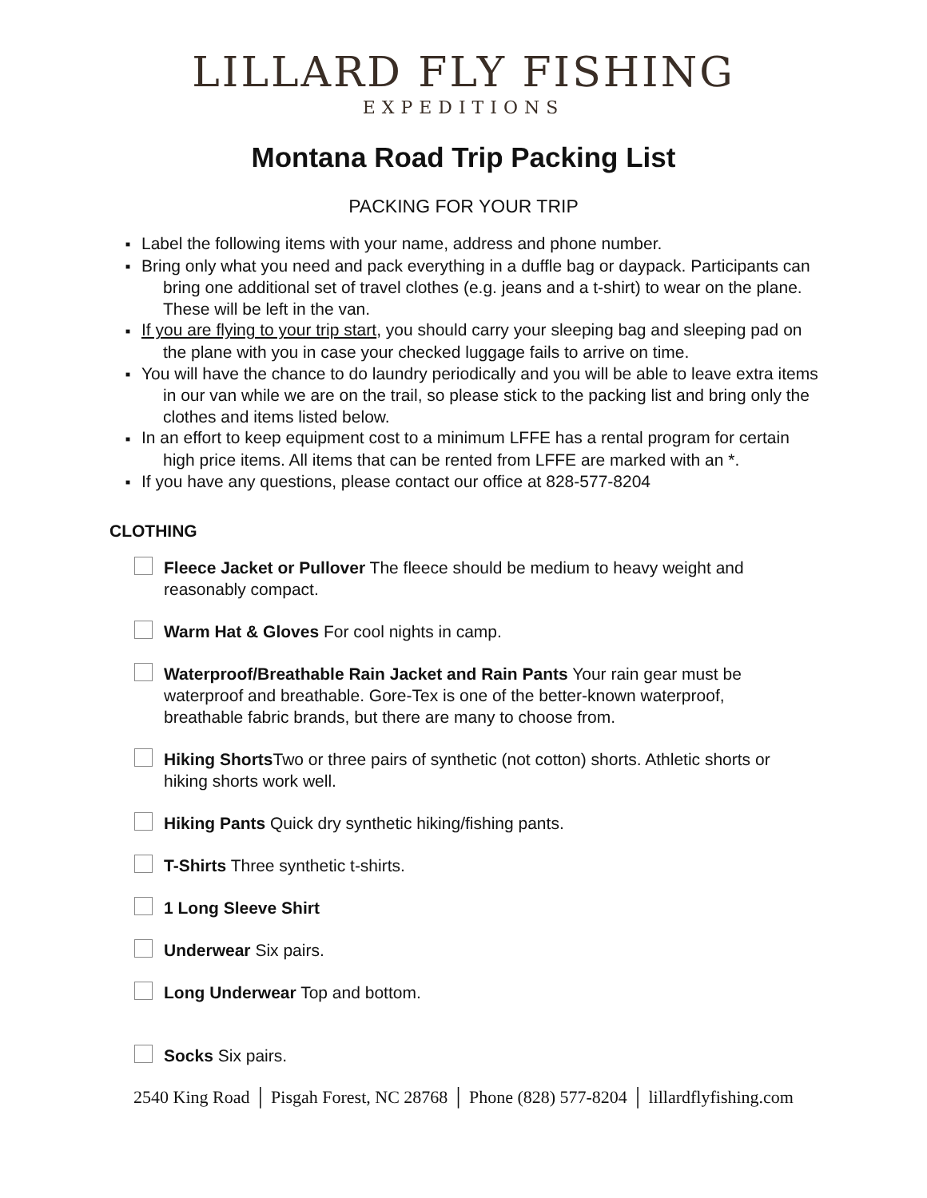LILLARD FLY FISHING
EXPEDITIONS
Montana Road Trip Packing List
PACKING FOR YOUR TRIP
■ Label the following items with your name, address and phone number.
■ Bring only what you need and pack everything in a duffle bag or daypack. Participants can bring one additional set of travel clothes (e.g. jeans and a t-shirt) to wear on the plane. These will be left in the van.
■ If you are flying to your trip start, you should carry your sleeping bag and sleeping pad on the plane with you in case your checked luggage fails to arrive on time.
■ You will have the chance to do laundry periodically and you will be able to leave extra items in our van while we are on the trail, so please stick to the packing list and bring only the clothes and items listed below.
■ In an effort to keep equipment cost to a minimum LFFE has a rental program for certain high price items. All items that can be rented from LFFE are marked with an *.
■ If you have any questions, please contact our office at 828-577-8204
CLOTHING
Fleece Jacket or Pullover The fleece should be medium to heavy weight and reasonably compact.
Warm Hat & Gloves For cool nights in camp.
Waterproof/Breathable Rain Jacket and Rain Pants Your rain gear must be waterproof and breathable. Gore-Tex is one of the better-known waterproof, breathable fabric brands, but there are many to choose from.
Hiking Shorts Two or three pairs of synthetic (not cotton) shorts. Athletic shorts or hiking shorts work well.
Hiking Pants Quick dry synthetic hiking/fishing pants.
T-Shirts Three synthetic t-shirts.
1 Long Sleeve Shirt
Underwear Six pairs.
Long Underwear Top and bottom.
Socks Six pairs.
2540 King Road │ Pisgah Forest, NC 28768 │ Phone (828) 577-8204 │ lillardflyfishing.com